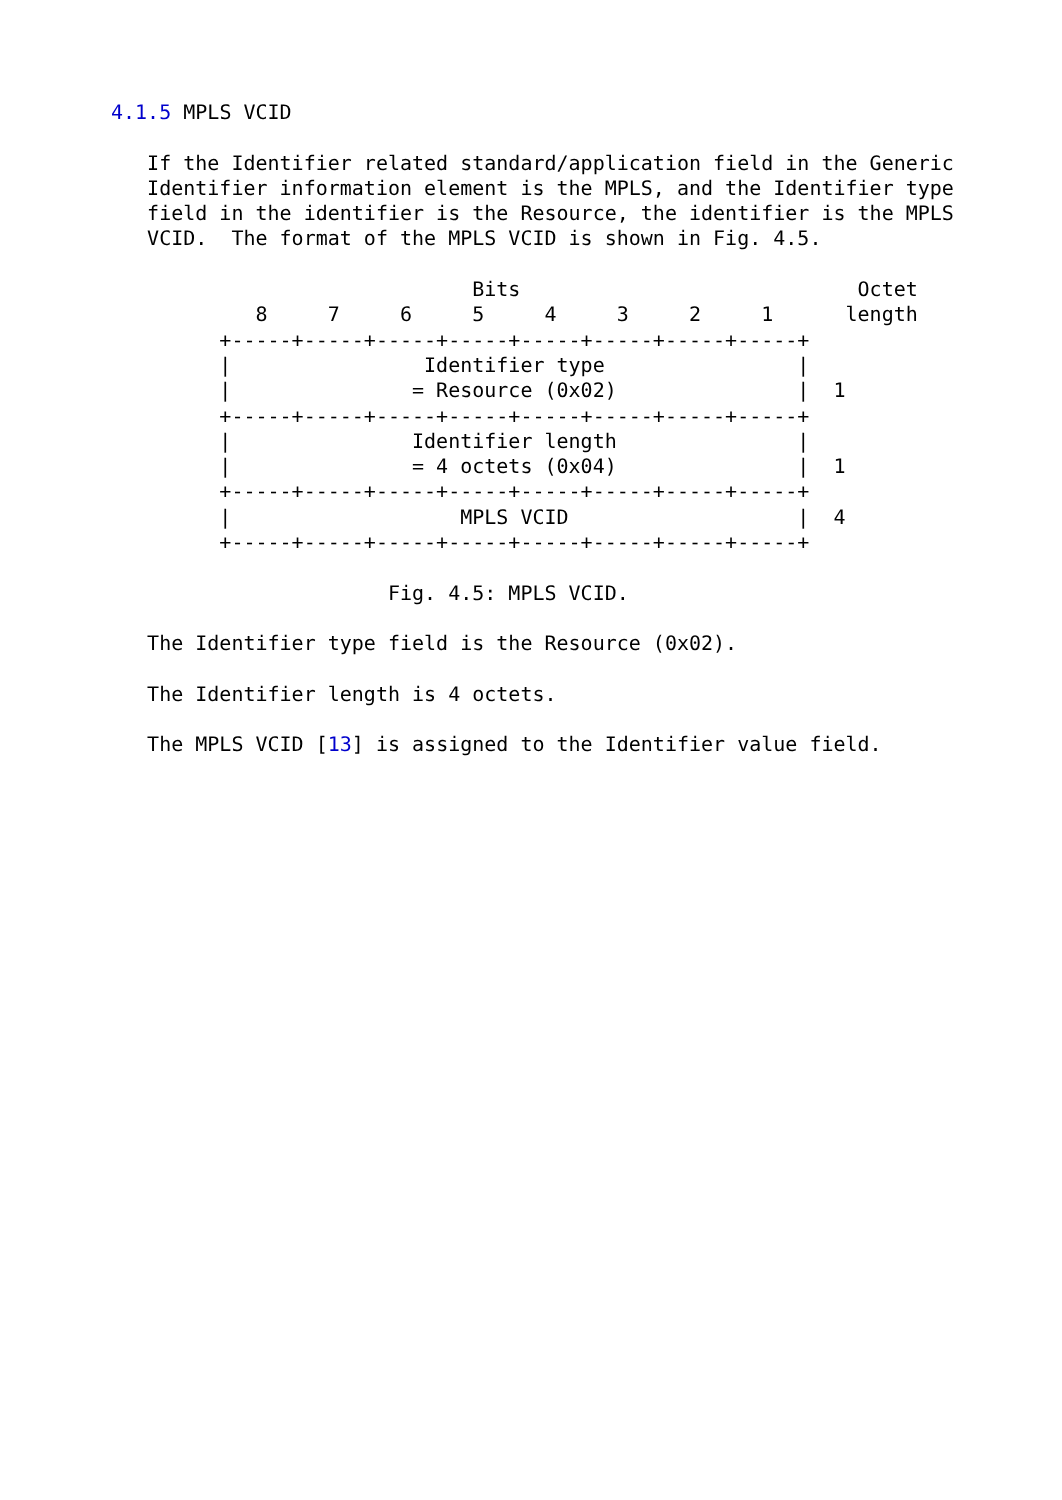4.1.5 MPLS VCID

   If the Identifier related standard/application field in the Generic
   Identifier information element is the MPLS, and the Identifier type
   field in the identifier is the Resource, the identifier is the MPLS
   VCID.  The format of the MPLS VCID is shown in Fig. 4.5.

                              Bits                            Octet
            8     7     6     5     4     3     2     1      length
         +-----+-----+-----+-----+-----+-----+-----+-----+
         |                Identifier type                |
         |               = Resource (0x02)               |  1
         +-----+-----+-----+-----+-----+-----+-----+-----+
         |               Identifier length               |
         |               = 4 octets (0x04)               |  1
         +-----+-----+-----+-----+-----+-----+-----+-----+
         |                   MPLS VCID                   |  4
         +-----+-----+-----+-----+-----+-----+-----+-----+

                       Fig. 4.5: MPLS VCID.

   The Identifier type field is the Resource (0x02).

   The Identifier length is 4 octets.

   The MPLS VCID [13] is assigned to the Identifier value field.